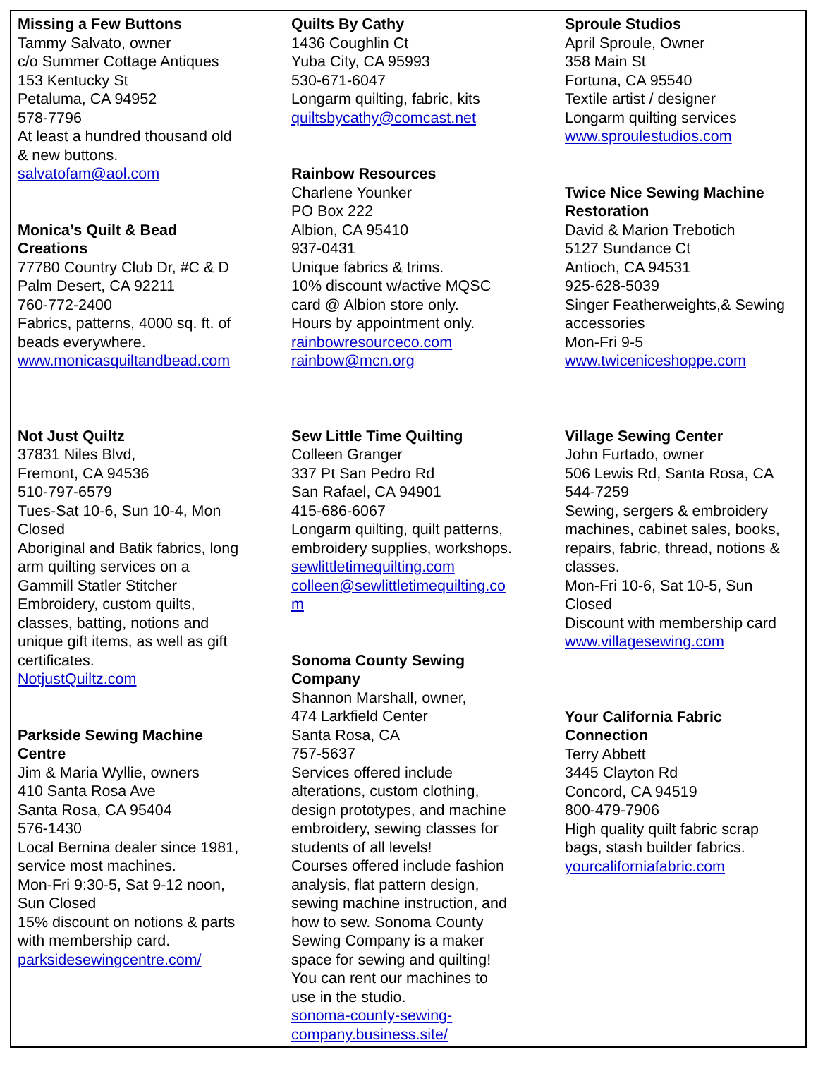Missing a Few Buttons
Tammy Salvato, owner
c/o Summer Cottage Antiques
153 Kentucky St
Petaluma, CA 94952
578-7796
At least a hundred thousand old
& new buttons.
salvatofam@aol.com
Monica’s Quilt & Bead
Creations
77780 Country Club Dr, #C & D
Palm Desert, CA 92211
760-772-2400
Fabrics, patterns, 4000 sq. ft. of
beads everywhere.
www.monicasquiltandbead.com
Not Just Quiltz
37831 Niles Blvd,
Fremont, CA 94536
510-797-6579
Tues-Sat 10-6, Sun 10-4, Mon
Closed
Aboriginal and Batik fabrics, long
arm quilting services on a
Gammill Statler Stitcher
Embroidery, custom quilts,
classes, batting, notions and
unique gift items, as well as gift
certificates.
NotjustQuiltz.com
Parkside Sewing Machine
Centre
Jim & Maria Wyllie, owners
410 Santa Rosa Ave
Santa Rosa, CA 95404
576-1430
Local Bernina dealer since 1981,
service most machines.
Mon-Fri 9:30-5, Sat 9-12 noon,
Sun Closed
15% discount on notions & parts
with membership card.
parksidesewingcentre.com/
Quilts By Cathy
1436 Coughlin Ct
Yuba City, CA 95993
530-671-6047
Longarm quilting, fabric, kits
quiltsbycathy@comcast.net
Rainbow Resources
Charlene Younker
PO Box 222
Albion, CA 95410
937-0431
Unique fabrics & trims.
10% discount w/active MQSC
card @ Albion store only.
Hours by appointment only.
rainbowresourceco.com
rainbow@mcn.org
Sew Little Time Quilting
Colleen Granger
337 Pt San Pedro Rd
San Rafael, CA 94901
415-686-6067
Longarm quilting, quilt patterns,
embroidery supplies, workshops.
sewlittletimequilting.com
colleen@sewlittletimequilting.co
m
Sonoma County Sewing
Company
Shannon Marshall, owner,
474 Larkfield Center
Santa Rosa, CA
757-5637
Services offered include
alterations, custom clothing,
design prototypes, and machine
embroidery, sewing classes for
students of all levels!
Courses offered include fashion
analysis, flat pattern design,
sewing machine instruction, and
how to sew. Sonoma County
Sewing Company is a maker
space for sewing and quilting!
You can rent our machines to
use in the studio.
sonoma-county-sewing-
company.business.site/
Sproule Studios
April Sproule, Owner
358 Main St
Fortuna, CA 95540
Textile artist / designer
Longarm quilting services
www.sproulestudios.com
Twice Nice Sewing Machine
Restoration
David & Marion Trebotich
5127 Sundance Ct
Antioch, CA 94531
925-628-5039
Singer Featherweights,& Sewing
accessories
Mon-Fri 9-5
www.twiceniceshoppe.com
Village Sewing Center
John Furtado, owner
506 Lewis Rd, Santa Rosa, CA
544-7259
Sewing, sergers & embroidery
machines, cabinet sales, books,
repairs, fabric, thread, notions &
classes.
Mon-Fri 10-6, Sat 10-5, Sun
Closed
Discount with membership card
www.villagesewing.com
Your California Fabric
Connection
Terry Abbett
3445 Clayton Rd
Concord, CA 94519
800-479-7906
High quality quilt fabric scrap
bags, stash builder fabrics.
yourcaliforniafabric.com